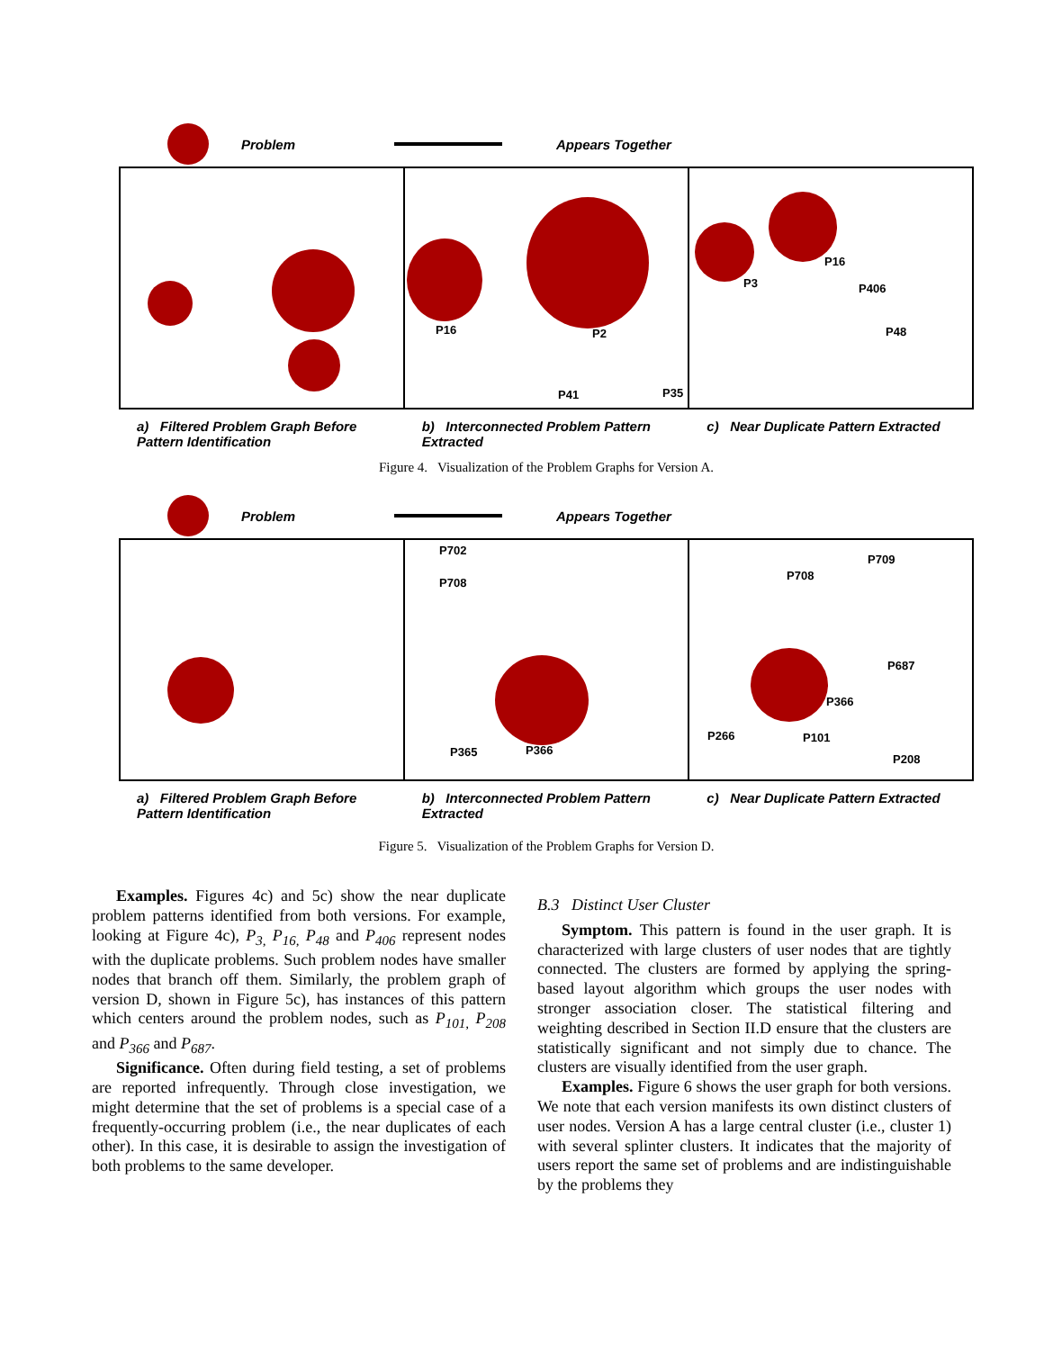Problem
Appears Together
P16 P2
P41 P35
P16
P3 P406
P48
a) Filtered Problem Graph Before Pattern Identification
b) Interconnected Problem Pattern Extracted
c) Near Duplicate Pattern Extracted
Figure 4. Visualization of the Problem Graphs for Version A.
Problem
Appears Together
P702
P708
P365 P366
P708
P709
P687
P366
P266 P101
P208
a) Filtered Problem Graph Before Pattern Identification
b) Interconnected Problem Pattern Extracted
c) Near Duplicate Pattern Extracted
Figure 5. Visualization of the Problem Graphs for Version D.
Examples. Figures 4c) and 5c) show the near duplicate problem patterns identified from both versions. For example, looking at Figure 4c), P<sub>3,</sub> P<sub>16,</sub> P<sub>48</sub> and P<sub>406</sub> represent nodes with the duplicate problems. Such problem nodes have smaller nodes that branch off them. Similarly, the problem graph of version D, shown in Figure 5c), has instances of this pattern which centers around the problem nodes, such as P<sub>101,</sub> P<sub>208</sub> and P<sub>366</sub> and P<sub>687</sub>.
Significance. Often during field testing, a set of problems are reported infrequently. Through close investigation, we might determine that the set of problems is a special case of a frequently-occurring problem (i.e., the near duplicates of each other). In this case, it is desirable to assign the investigation of both problems to the same developer.
B.3 Distinct User Cluster
Symptom. This pattern is found in the user graph. It is characterized with large clusters of user nodes that are tightly connected. The clusters are formed by applying the spring-based layout algorithm which groups the user nodes with stronger association closer. The statistical filtering and weighting described in Section II.D ensure that the clusters are statistically significant and not simply due to chance. The clusters are visually identified from the user graph.
Examples. Figure 6 shows the user graph for both versions. We note that each version manifests its own distinct clusters of user nodes. Version A has a large central cluster (i.e., cluster 1) with several splinter clusters. It indicates that the majority of users report the same set of problems and are indistinguishable by the problems they